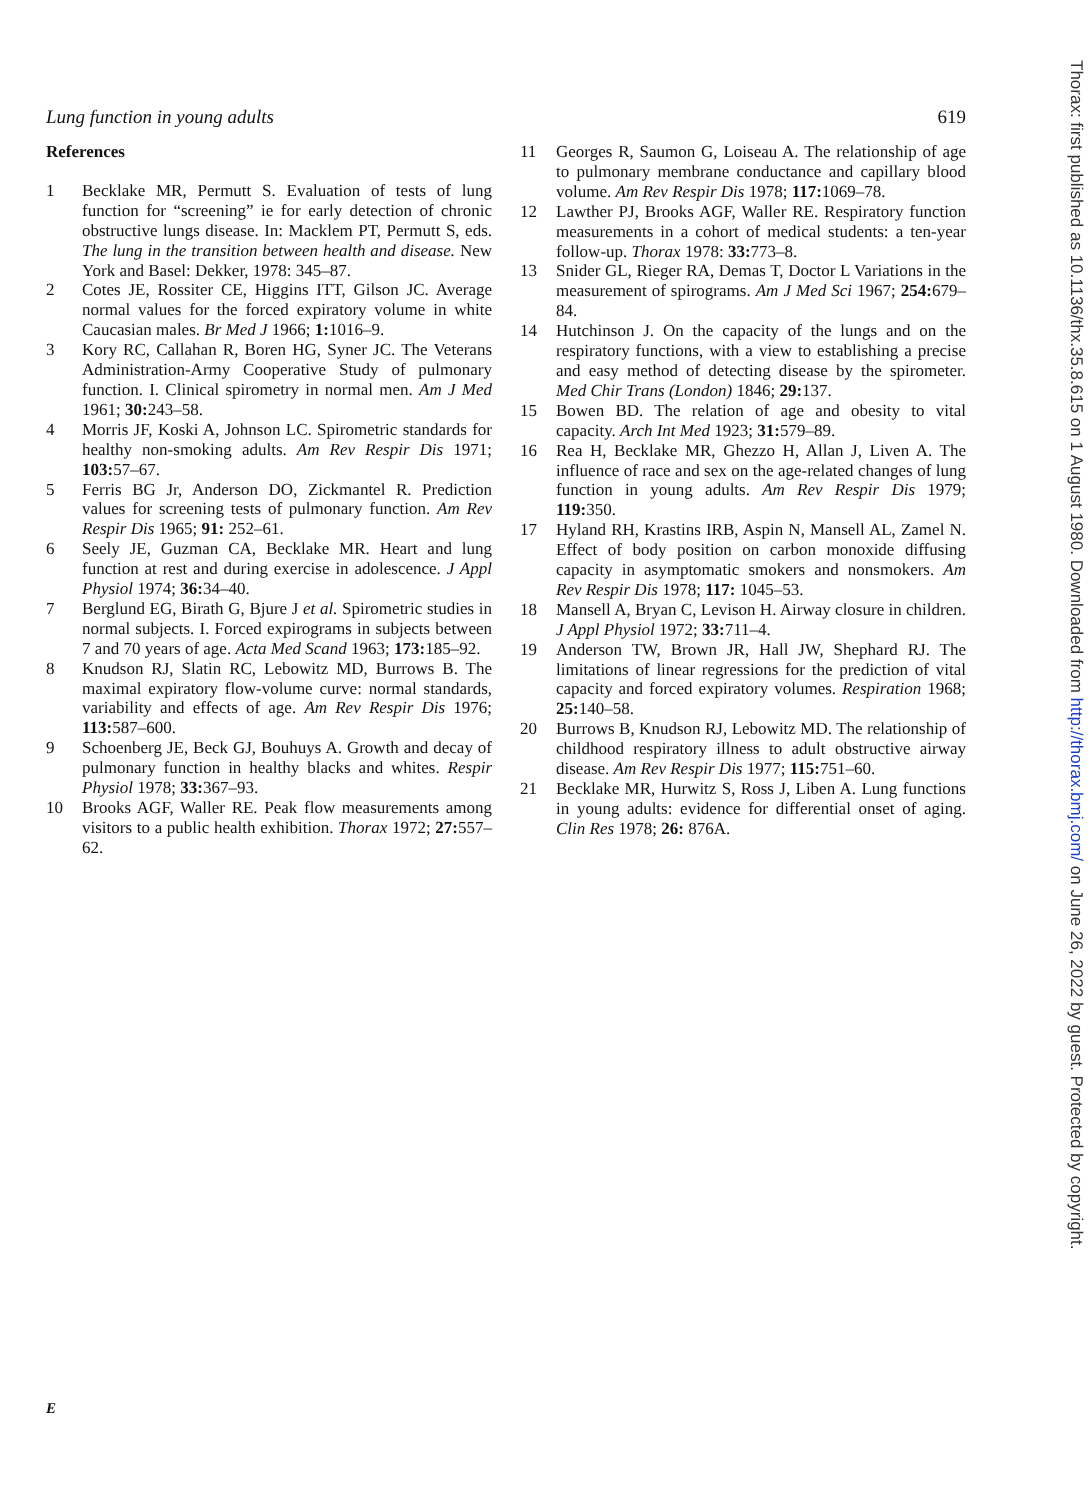Lung function in young adults 619
References
1 Becklake MR, Permutt S. Evaluation of tests of lung function for “screening” ie for early detection of chronic obstructive lungs disease. In: Macklem PT, Permutt S, eds. The lung in the transition between health and disease. New York and Basel: Dekker, 1978: 345–87.
2 Cotes JE, Rossiter CE, Higgins ITT, Gilson JC. Average normal values for the forced expiratory volume in white Caucasian males. Br Med J 1966; 1: 1016–9.
3 Kory RC, Callahan R, Boren HG, Syner JC. The Veterans Administration-Army Cooperative Study of pulmonary function. I. Clinical spirometry in normal men. Am J Med 1961; 30: 243–58.
4 Morris JF, Koski A, Johnson LC. Spirometric standards for healthy non-smoking adults. Am Rev Respir Dis 1971; 103: 57–67.
5 Ferris BG Jr, Anderson DO, Zickmantel R. Prediction values for screening tests of pulmonary function. Am Rev Respir Dis 1965; 91: 252–61.
6 Seely JE, Guzman CA, Becklake MR. Heart and lung function at rest and during exercise in adolescence. J Appl Physiol 1974; 36: 34–40.
7 Berglund EG, Birath G, Bjure J et al. Spirometric studies in normal subjects. I. Forced expirograms in subjects between 7 and 70 years of age. Acta Med Scand 1963; 173: 185–92.
8 Knudson RJ, Slatin RC, Lebowitz MD, Burrows B. The maximal expiratory flow-volume curve: normal standards, variability and effects of age. Am Rev Respir Dis 1976; 113: 587–600.
9 Schoenberg JE, Beck GJ, Bouhuys A. Growth and decay of pulmonary function in healthy blacks and whites. Respir Physiol 1978; 33: 367–93.
10 Brooks AGF, Waller RE. Peak flow measurements among visitors to a public health exhibition. Thorax 1972; 27: 557–62.
11 Georges R, Saumon G, Loiseau A. The relationship of age to pulmonary membrane conductance and capillary blood volume. Am Rev Respir Dis 1978; 117: 1069–78.
12 Lawther PJ, Brooks AGF, Waller RE. Respiratory function measurements in a cohort of medical students: a ten-year follow-up. Thorax 1978: 33: 773–8.
13 Snider GL, Rieger RA, Demas T, Doctor L Variations in the measurement of spirograms. Am J Med Sci 1967; 254: 679–84.
14 Hutchinson J. On the capacity of the lungs and on the respiratory functions, with a view to establishing a precise and easy method of detecting disease by the spirometer. Med Chir Trans (London) 1846; 29: 137.
15 Bowen BD. The relation of age and obesity to vital capacity. Arch Int Med 1923; 31: 579–89.
16 Rea H, Becklake MR, Ghezzo H, Allan J, Liven A. The influence of race and sex on the age-related changes of lung function in young adults. Am Rev Respir Dis 1979; 119: 350.
17 Hyland RH, Krastins IRB, Aspin N, Mansell AL, Zamel N. Effect of body position on carbon monoxide diffusing capacity in asymptomatic smokers and nonsmokers. Am Rev Respir Dis 1978; 117: 1045–53.
18 Mansell A, Bryan C, Levison H. Airway closure in children. J Appl Physiol 1972; 33: 711–4.
19 Anderson TW, Brown JR, Hall JW, Shephard RJ. The limitations of linear regressions for the prediction of vital capacity and forced expiratory volumes. Respiration 1968; 25: 140–58.
20 Burrows B, Knudson RJ, Lebowitz MD. The relationship of childhood respiratory illness to adult obstructive airway disease. Am Rev Respir Dis 1977; 115: 751–60.
21 Becklake MR, Hurwitz S, Ross J, Liben A. Lung functions in young adults: evidence for differential onset of aging. Clin Res 1978; 26: 876A.
E
Thorax: first published as 10.1136/thx.35.8.615 on 1 August 1980. Downloaded from http://thorax.bmj.com/ on June 26, 2022 by guest. Protected by copyright.